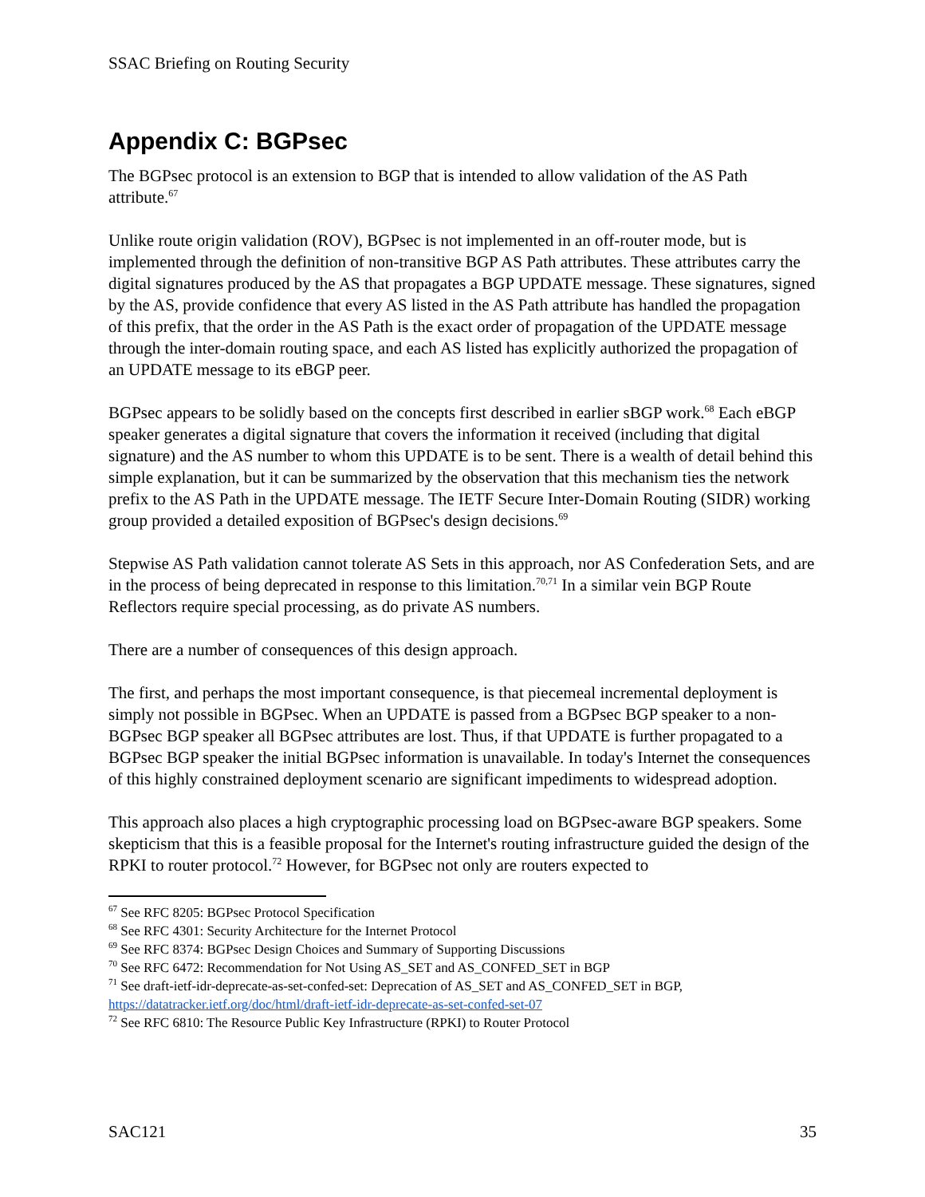SSAC Briefing on Routing Security
Appendix C: BGPsec
The BGPsec protocol is an extension to BGP that is intended to allow validation of the AS Path attribute.<sup>67</sup>
Unlike route origin validation (ROV), BGPsec is not implemented in an off-router mode, but is implemented through the definition of non-transitive BGP AS Path attributes. These attributes carry the digital signatures produced by the AS that propagates a BGP UPDATE message. These signatures, signed by the AS, provide confidence that every AS listed in the AS Path attribute has handled the propagation of this prefix, that the order in the AS Path is the exact order of propagation of the UPDATE message through the inter-domain routing space, and each AS listed has explicitly authorized the propagation of an UPDATE message to its eBGP peer.
BGPsec appears to be solidly based on the concepts first described in earlier sBGP work.<sup>68</sup> Each eBGP speaker generates a digital signature that covers the information it received (including that digital signature) and the AS number to whom this UPDATE is to be sent. There is a wealth of detail behind this simple explanation, but it can be summarized by the observation that this mechanism ties the network prefix to the AS Path in the UPDATE message. The IETF Secure Inter-Domain Routing (SIDR) working group provided a detailed exposition of BGPsec's design decisions.<sup>69</sup>
Stepwise AS Path validation cannot tolerate AS Sets in this approach, nor AS Confederation Sets, and are in the process of being deprecated in response to this limitation.<sup>70,71</sup> In a similar vein BGP Route Reflectors require special processing, as do private AS numbers.
There are a number of consequences of this design approach.
The first, and perhaps the most important consequence, is that piecemeal incremental deployment is simply not possible in BGPsec. When an UPDATE is passed from a BGPsec BGP speaker to a non-BGPsec BGP speaker all BGPsec attributes are lost. Thus, if that UPDATE is further propagated to a BGPsec BGP speaker the initial BGPsec information is unavailable. In today's Internet the consequences of this highly constrained deployment scenario are significant impediments to widespread adoption.
This approach also places a high cryptographic processing load on BGPsec-aware BGP speakers. Some skepticism that this is a feasible proposal for the Internet's routing infrastructure guided the design of the RPKI to router protocol.<sup>72</sup> However, for BGPsec not only are routers expected to
<sup>67</sup> See RFC 8205: BGPsec Protocol Specification
<sup>68</sup> See RFC 4301: Security Architecture for the Internet Protocol
<sup>69</sup> See RFC 8374: BGPsec Design Choices and Summary of Supporting Discussions
<sup>70</sup> See RFC 6472: Recommendation for Not Using AS_SET and AS_CONFED_SET in BGP
<sup>71</sup> See draft-ietf-idr-deprecate-as-set-confed-set: Deprecation of AS_SET and AS_CONFED_SET in BGP, https://datatracker.ietf.org/doc/html/draft-ietf-idr-deprecate-as-set-confed-set-07
<sup>72</sup> See RFC 6810: The Resource Public Key Infrastructure (RPKI) to Router Protocol
SAC121 35